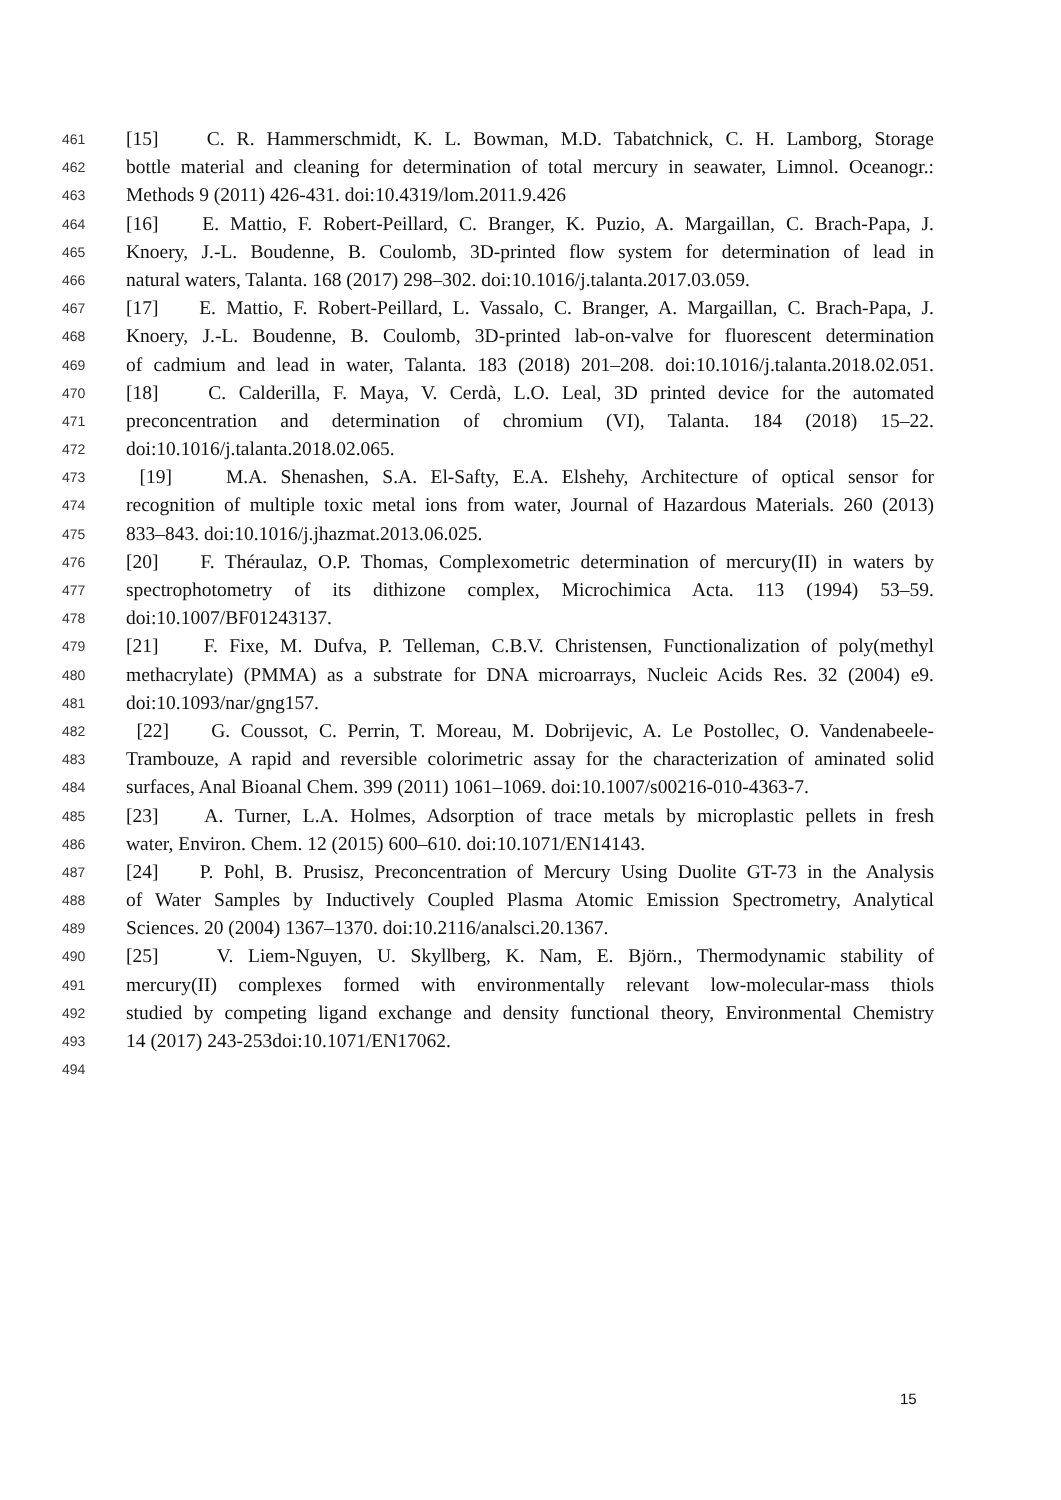461 [15] C. R. Hammerschmidt, K. L. Bowman, M.D. Tabatchnick, C. H. Lamborg, Storage
462 bottle material and cleaning for determination of total mercury in seawater, Limnol. Oceanogr.:
463 Methods 9 (2011) 426-431. doi:10.4319/lom.2011.9.426
464 [16] E. Mattio, F. Robert-Peillard, C. Branger, K. Puzio, A. Margaillan, C. Brach-Papa, J.
465 Knoery, J.-L. Boudenne, B. Coulomb, 3D-printed flow system for determination of lead in
466 natural waters, Talanta. 168 (2017) 298–302. doi:10.1016/j.talanta.2017.03.059.
467 [17] E. Mattio, F. Robert-Peillard, L. Vassalo, C. Branger, A. Margaillan, C. Brach-Papa, J.
468 Knoery, J.-L. Boudenne, B. Coulomb, 3D-printed lab-on-valve for fluorescent determination
469 of cadmium and lead in water, Talanta. 183 (2018) 201–208. doi:10.1016/j.talanta.2018.02.051.
470 [18] C. Calderilla, F. Maya, V. Cerdà, L.O. Leal, 3D printed device for the automated
471 preconcentration and determination of chromium (VI), Talanta. 184 (2018) 15–22.
472 doi:10.1016/j.talanta.2018.02.065.
473 [19] M.A. Shenashen, S.A. El-Safty, E.A. Elshehy, Architecture of optical sensor for
474 recognition of multiple toxic metal ions from water, Journal of Hazardous Materials. 260 (2013)
475 833–843. doi:10.1016/j.jhazmat.2013.06.025.
476 [20] F. Théraulaz, O.P. Thomas, Complexometric determination of mercury(II) in waters by
477 spectrophotometry of its dithizone complex, Microchimica Acta. 113 (1994) 53–59.
478 doi:10.1007/BF01243137.
479 [21] F. Fixe, M. Dufva, P. Telleman, C.B.V. Christensen, Functionalization of poly(methyl
480 methacrylate) (PMMA) as a substrate for DNA microarrays, Nucleic Acids Res. 32 (2004) e9.
481 doi:10.1093/nar/gng157.
482 [22] G. Coussot, C. Perrin, T. Moreau, M. Dobrijevic, A. Le Postollec, O. Vandenabeele-
483 Trambouze, A rapid and reversible colorimetric assay for the characterization of aminated solid
484 surfaces, Anal Bioanal Chem. 399 (2011) 1061–1069. doi:10.1007/s00216-010-4363-7.
485 [23] A. Turner, L.A. Holmes, Adsorption of trace metals by microplastic pellets in fresh
486 water, Environ. Chem. 12 (2015) 600–610. doi:10.1071/EN14143.
487 [24] P. Pohl, B. Prusisz, Preconcentration of Mercury Using Duolite GT-73 in the Analysis
488 of Water Samples by Inductively Coupled Plasma Atomic Emission Spectrometry, Analytical
489 Sciences. 20 (2004) 1367–1370. doi:10.2116/analsci.20.1367.
490 [25] V. Liem-Nguyen, U. Skyllberg, K. Nam, E. Björn., Thermodynamic stability of
491 mercury(II) complexes formed with environmentally relevant low-molecular-mass thiols
492 studied by competing ligand exchange and density functional theory, Environmental Chemistry
493 14 (2017) 243-253doi:10.1071/EN17062.
494
15